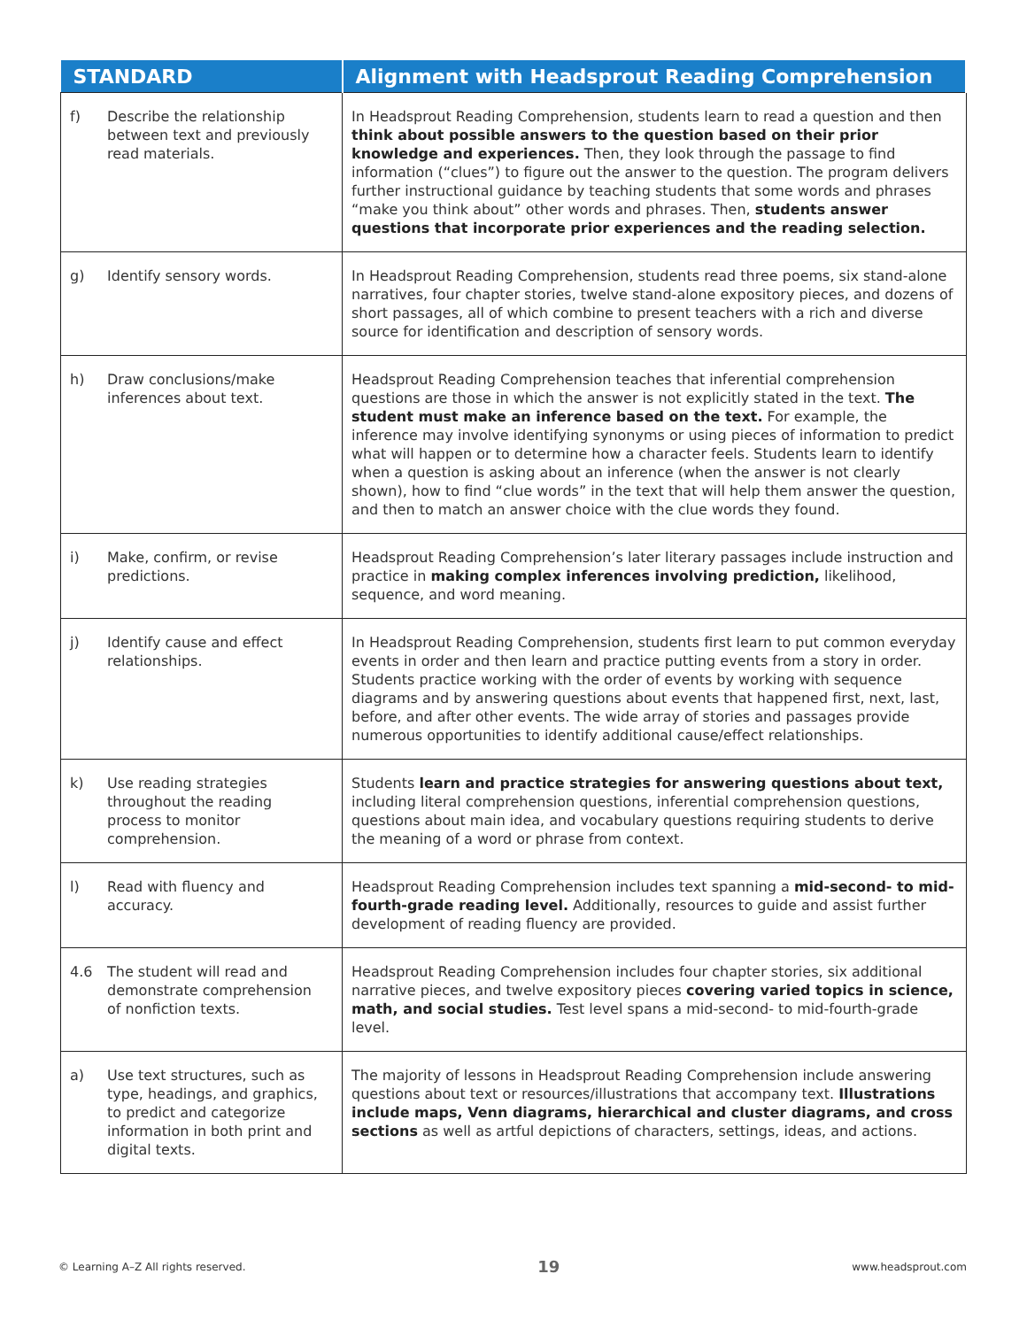| STANDARD | Alignment with Headsprout Reading Comprehension |
| --- | --- |
| f) Describe the relationship between text and previously read materials. | In Headsprout Reading Comprehension, students learn to read a question and then think about possible answers to the question based on their prior knowledge and experiences. Then, they look through the passage to find information (“clues”) to figure out the answer to the question. The program delivers further instructional guidance by teaching students that some words and phrases “make you think about” other words and phrases. Then, students answer questions that incorporate prior experiences and the reading selection. |
| g) Identify sensory words. | In Headsprout Reading Comprehension, students read three poems, six stand-alone narratives, four chapter stories, twelve stand-alone expository pieces, and dozens of short passages, all of which combine to present teachers with a rich and diverse source for identification and description of sensory words. |
| h) Draw conclusions/make inferences about text. | Headsprout Reading Comprehension teaches that inferential comprehension questions are those in which the answer is not explicitly stated in the text. The student must make an inference based on the text. For example, the inference may involve identifying synonyms or using pieces of information to predict what will happen or to determine how a character feels. Students learn to identify when a question is asking about an inference (when the answer is not clearly shown), how to find “clue words” in the text that will help them answer the question, and then to match an answer choice with the clue words they found. |
| i) Make, confirm, or revise predictions. | Headsprout Reading Comprehension’s later literary passages include instruction and practice in making complex inferences involving prediction, likelihood, sequence, and word meaning. |
| j) Identify cause and effect relationships. | In Headsprout Reading Comprehension, students first learn to put common everyday events in order and then learn and practice putting events from a story in order. Students practice working with the order of events by working with sequence diagrams and by answering questions about events that happened first, next, last, before, and after other events. The wide array of stories and passages provide numerous opportunities to identify additional cause/effect relationships. |
| k) Use reading strategies throughout the reading process to monitor comprehension. | Students learn and practice strategies for answering questions about text, including literal comprehension questions, inferential comprehension questions, questions about main idea, and vocabulary questions requiring students to derive the meaning of a word or phrase from context. |
| l) Read with fluency and accuracy. | Headsprout Reading Comprehension includes text spanning a mid-second- to mid-fourth-grade reading level. Additionally, resources to guide and assist further development of reading fluency are provided. |
| 4.6 The student will read and demonstrate comprehension of nonfiction texts. | Headsprout Reading Comprehension includes four chapter stories, six additional narrative pieces, and twelve expository pieces covering varied topics in science, math, and social studies. Test level spans a mid-second- to mid-fourth-grade level. |
| a) Use text structures, such as type, headings, and graphics, to predict and categorize information in both print and digital texts. | The majority of lessons in Headsprout Reading Comprehension include answering questions about text or resources/illustrations that accompany text. Illustrations include maps, Venn diagrams, hierarchical and cluster diagrams, and cross sections as well as artful depictions of characters, settings, ideas, and actions. |
© Learning A–Z All rights reserved. 19 www.headsprout.com